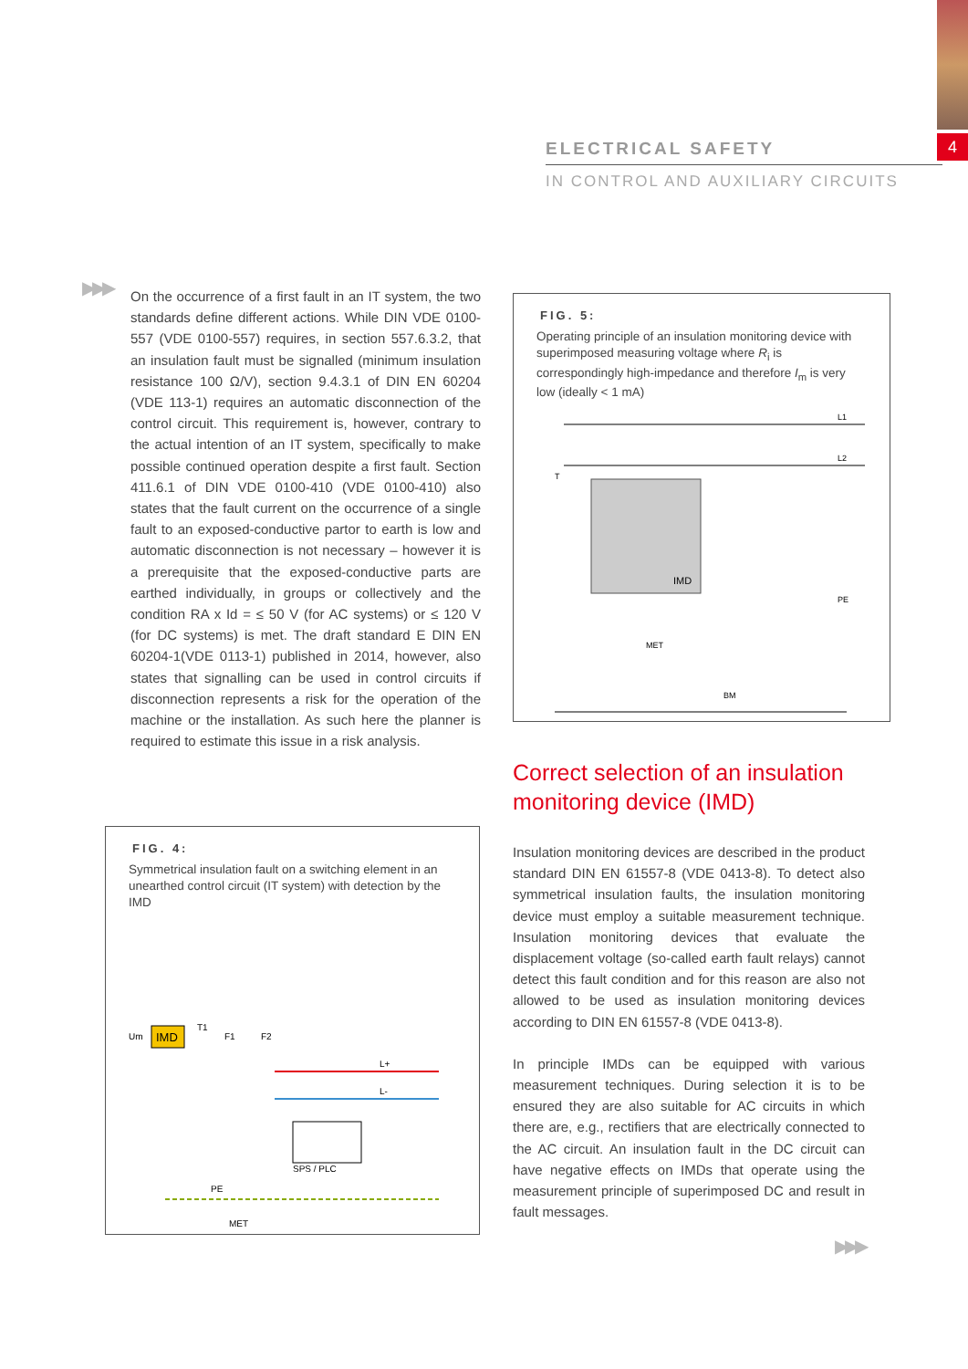4
ELECTRICAL SAFETY
IN CONTROL AND AUXILIARY CIRCUITS
▶▶▶
On the occurrence of a first fault in an IT system, the two standards define different actions. While DIN VDE 0100-557 (VDE 0100-557) requires, in section 557.6.3.2, that an insulation fault must be signalled (minimum insulation resistance 100 Ω/V), section 9.4.3.1 of DIN EN 60204 (VDE 113-1) requires an automatic disconnection of the control circuit. This requirement is, however, contrary to the actual intention of an IT system, specifically to make possible continued operation despite a first fault. Section 411.6.1 of DIN VDE 0100-410 (VDE 0100-410) also states that the fault current on the occurrence of a single fault to an exposed-conductive partor to earth is low and automatic disconnection is not necessary – however it is a prerequisite that the exposed-conductive parts are earthed individually, in groups or collectively and the condition RA x Id = ≤ 50 V (for AC systems) or ≤ 120 V (for DC systems) is met. The draft standard E DIN EN 60204-1(VDE 0113-1) published in 2014, however, also states that signalling can be used in control circuits if disconnection represents a risk for the operation of the machine or the installation. As such here the planner is required to estimate this issue in a risk analysis.
FIG. 4:
Symmetrical insulation fault on a switching element in an unearthed control circuit (IT system) with detection by the IMD
IMD
Um
T1
F1
F2
L+
L-
SPS / PLC
PE
MET
FIG. 5:
Operating principle of an insulation monitoring device with superimposed measuring voltage where R<sub>i</sub> is correspondingly high-impedance and therefore I<sub>m</sub> is very low (ideally < 1 mA)
L1
L2
T
IMD
MET
BM
PE
Correct selection of an insulation monitoring device (IMD)
Insulation monitoring devices are described in the product standard DIN EN 61557-8 (VDE 0413-8). To detect also symmetrical insulation faults, the insulation monitoring device must employ a suitable measurement technique. Insulation monitoring devices that evaluate the displacement voltage (so-called earth fault relays) cannot detect this fault condition and for this reason are also not allowed to be used as insulation monitoring devices according to DIN EN 61557-8 (VDE 0413-8).
In principle IMDs can be equipped with various measurement techniques. During selection it is to be ensured they are also suitable for AC circuits in which there are, e.g., rectifiers that are electrically connected to the AC circuit. An insulation fault in the DC circuit can have negative effects on IMDs that operate using the measurement principle of superimposed DC and result in fault messages.
▶▶▶